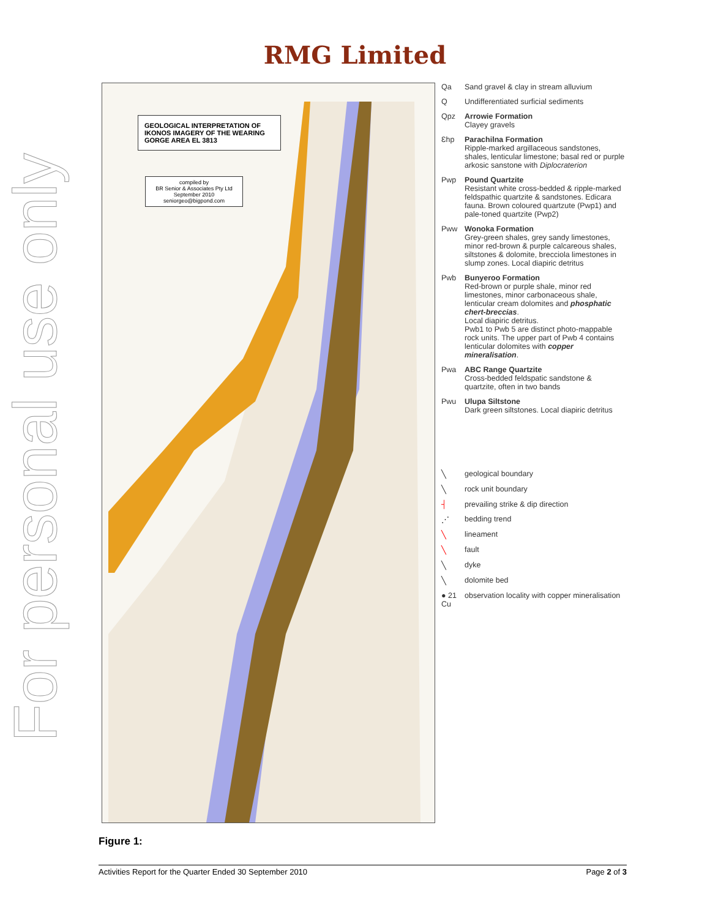For personal use only
RMG Limited
GEOLOGICAL INTERPRETATION OF IKONOS IMAGERY OF THE WEARING GORGE AREA EL 3813
compiled by
BR Senior & Associates Pty Ltd
September 2010
seniorgeo@bigpond.com
Qa Sand gravel & clay in stream alluvium
Q Undifferentiated surficial sediments
Qpz Arrowie Formation
Clayey gravels
Ɛhp Parachilna Formation
Ripple-marked argillaceous sandstones, shales, lenticular limestone; basal red or purple arkosic sanstone with Diplocraterion
Pwp Pound Quartzite
Resistant white cross-bedded & ripple-marked feldspathic quartzite & sandstones. Edicara fauna. Brown coloured quartzute (Pwp1) and pale-toned quartzite (Pwp2)
Pww Wonoka Formation
Grey-green shales, grey sandy limestones, minor red-brown & purple calcareous shales, siltstones & dolomite, brecciola limestones in slump zones. Local diapiric detritus
Pwb Bunyeroo Formation
Red-brown or purple shale, minor red limestones, minor carbonaceous shale, lenticular cream dolomites and phosphatic chert-breccias.
Local diapiric detritus.
Pwb1 to Pwb 5 are distinct photo-mappable rock units. The upper part of Pwb 4 contains lenticular dolomites with copper mineralisation.
Pwa ABC Range Quartzite
Cross-bedded feldspatic sandstone & quartzite, often in two bands
Pwu Ulupa Siltstone
Dark green siltstones. Local diapiric detritus
╲ geological boundary
╲ rock unit boundary
┤ prevailing strike & dip direction
⋰ bedding trend
╲ lineament
╲ fault
╲ dyke
╲ dolomite bed
● 21 Cu
observation locality with copper mineralisation
Figure 1:
Activities Report for the Quarter Ended 30 September 2010 Page 2 of 3